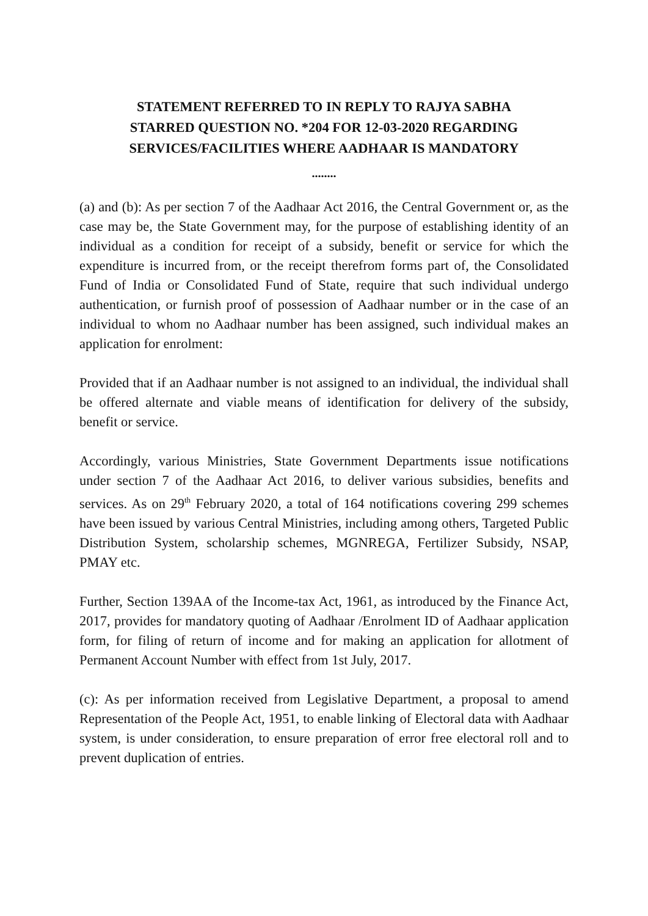STATEMENT REFERRED TO IN REPLY TO RAJYA SABHA
STARRED QUESTION NO. *204 FOR 12-03-2020 REGARDING
SERVICES/FACILITIES WHERE AADHAAR IS MANDATORY
........
(a) and (b): As per section 7 of the Aadhaar Act 2016, the Central Government or, as the case may be, the State Government may, for the purpose of establishing identity of an individual as a condition for receipt of a subsidy, benefit or service for which the expenditure is incurred from, or the receipt therefrom forms part of, the Consolidated Fund of India or Consolidated Fund of State, require that such individual undergo authentication, or furnish proof of possession of Aadhaar number or in the case of an individual to whom no Aadhaar number has been assigned, such individual makes an application for enrolment:
Provided that if an Aadhaar number is not assigned to an individual, the individual shall be offered alternate and viable means of identification for delivery of the subsidy, benefit or service.
Accordingly, various Ministries, State Government Departments issue notifications under section 7 of the Aadhaar Act 2016, to deliver various subsidies, benefits and services. As on 29<sup>th</sup> February 2020, a total of 164 notifications covering 299 schemes have been issued by various Central Ministries, including among others, Targeted Public Distribution System, scholarship schemes, MGNREGA, Fertilizer Subsidy, NSAP, PMAY etc.
Further, Section 139AA of the Income-tax Act, 1961, as introduced by the Finance Act, 2017, provides for mandatory quoting of Aadhaar /Enrolment ID of Aadhaar application form, for filing of return of income and for making an application for allotment of Permanent Account Number with effect from 1st July, 2017.
(c): As per information received from Legislative Department, a proposal to amend Representation of the People Act, 1951, to enable linking of Electoral data with Aadhaar system, is under consideration, to ensure preparation of error free electoral roll and to prevent duplication of entries.